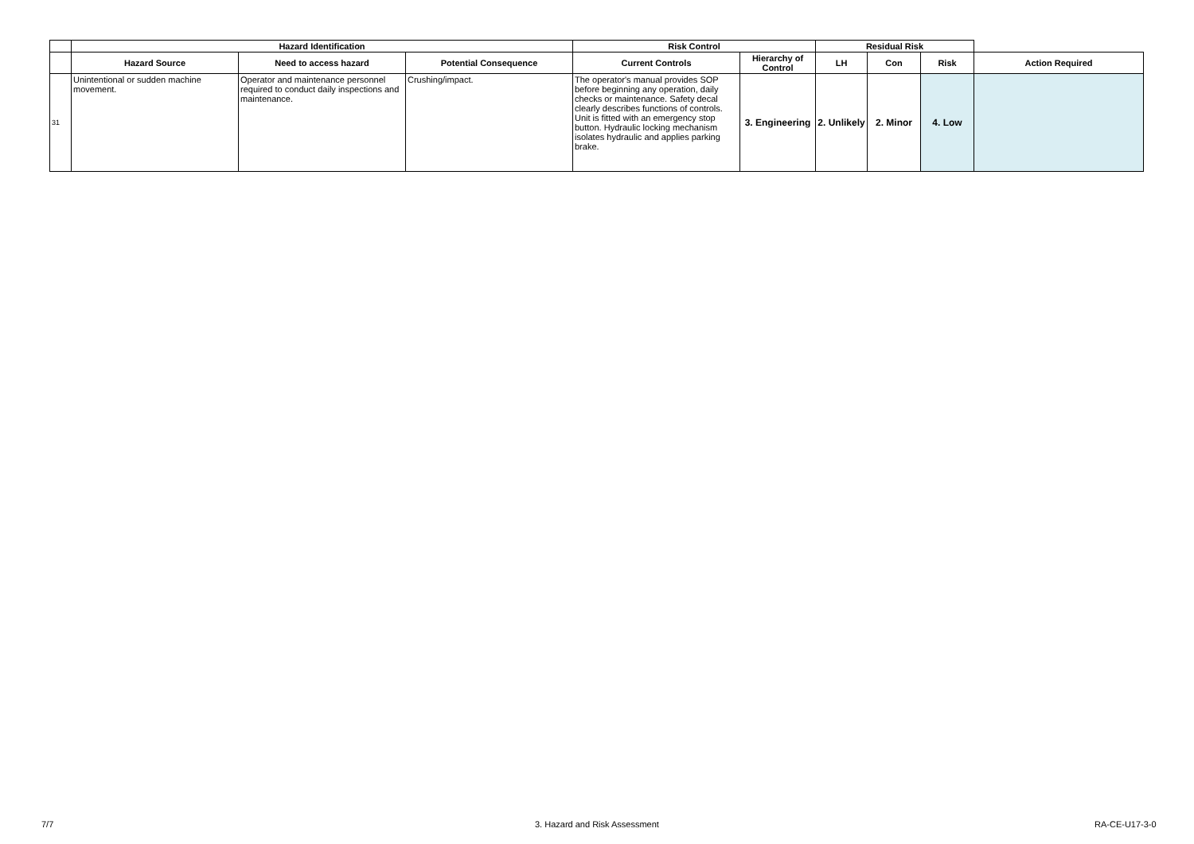| | Hazard Identification | | | Risk Control | | Residual Risk | | | |
| --- | --- | --- | --- | --- | --- | --- | --- | --- | --- |
| | Hazard Source | Need to access hazard | Potential Consequence | Current Controls | Hierarchy of Control | LH | Con | Risk | Action Required |
| 31 | Unintentional or sudden machine movement. | Operator and maintenance personnel required to conduct daily inspections and maintenance. | Crushing/impact. | The operator's manual provides SOP before beginning any operation, daily checks or maintenance. Safety decal clearly describes functions of controls. Unit is fitted with an emergency stop button. Hydraulic locking mechanism isolates hydraulic and applies parking brake. | 3. Engineering | 2. Unlikely | 2. Minor | 4. Low | |
7/7 3. Hazard and Risk Assessment RA-CE-U17-3-0